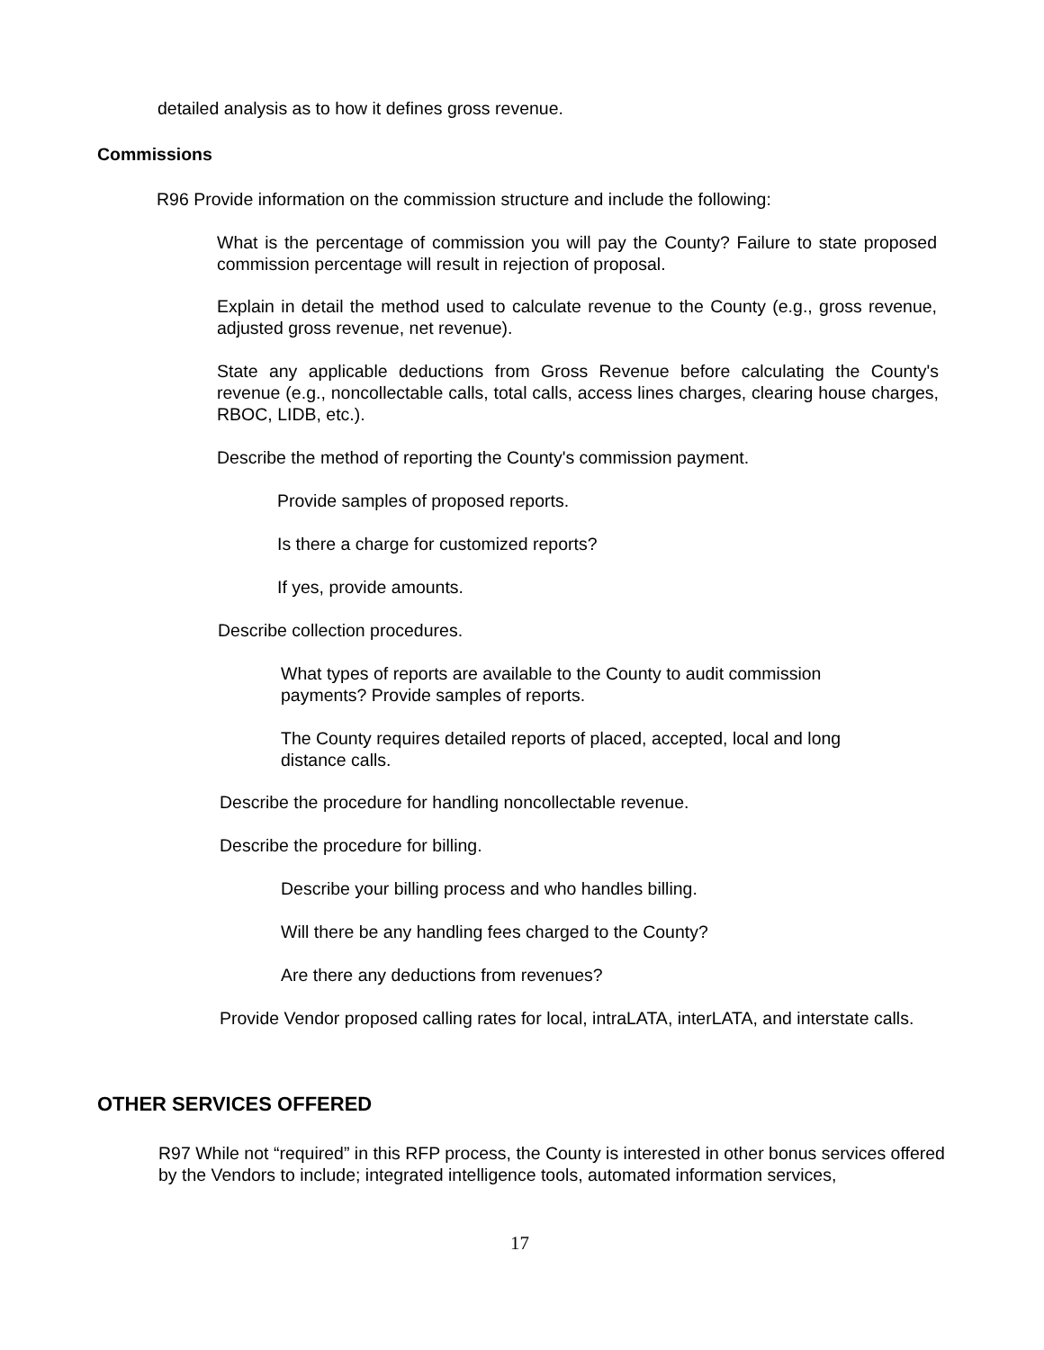detailed analysis as to how it defines gross revenue.
Commissions
R96 Provide information on the commission structure and include the following:
What is the percentage of commission you will pay the County? Failure to state proposed commission percentage will result in rejection of proposal.
Explain in detail the method used to calculate revenue to the County (e.g., gross revenue, adjusted gross revenue, net revenue).
State any applicable deductions from Gross Revenue before calculating the County's revenue (e.g., noncollectable calls, total calls, access lines charges, clearing house charges, RBOC, LIDB, etc.).
Describe the method of reporting the County's commission payment.
Provide samples of proposed reports.
Is there a charge for customized reports?
If yes, provide amounts.
Describe collection procedures.
What types of reports are available to the County to audit commission payments? Provide samples of reports.
The County requires detailed reports of placed, accepted, local and long distance calls.
Describe the procedure for handling noncollectable revenue.
Describe the procedure for billing.
Describe your billing process and who handles billing.
Will there be any handling fees charged to the County?
Are there any deductions from revenues?
Provide Vendor proposed calling rates for local, intraLATA, interLATA, and interstate calls.
OTHER SERVICES OFFERED
R97 While not “required” in this RFP process, the County is interested in other bonus services offered by the Vendors to include; integrated intelligence tools, automated information services,
17